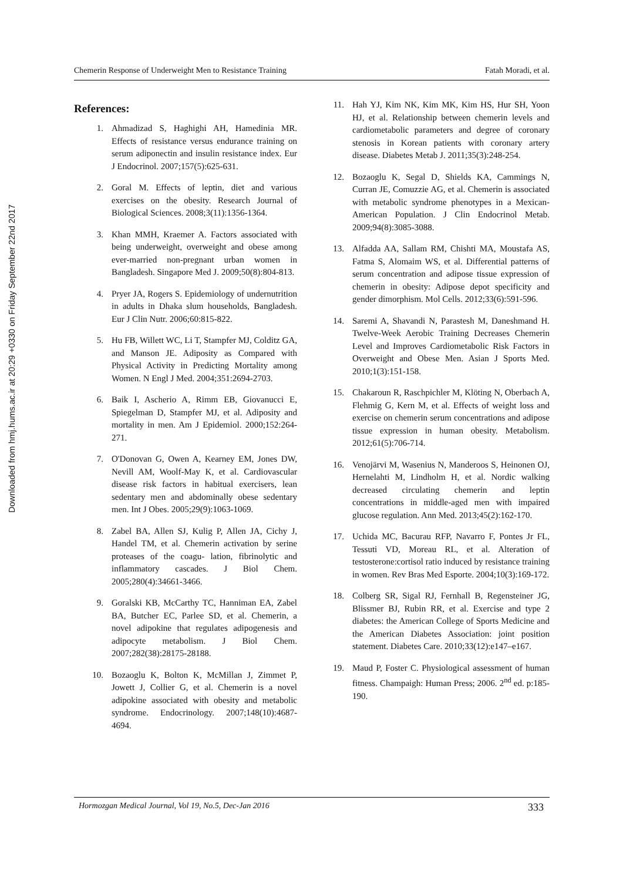Downloaded from hmj.hums.ac.ir at 20:29 +0330 on Friday September 22nd 2017
Chemerin Response of Underweight Men to Resistance Training Fatah Moradi, et al.
References:
1. Ahmadizad S, Haghighi AH, Hamedinia MR. Effects of resistance versus endurance training on serum adiponectin and insulin resistance index. Eur J Endocrinol. 2007;157(5):625-631.
2. Goral M. Effects of leptin, diet and various exercises on the obesity. Research Journal of Biological Sciences. 2008;3(11):1356-1364.
3. Khan MMH, Kraemer A. Factors associated with being underweight, overweight and obese among ever-married non-pregnant urban women in Bangladesh. Singapore Med J. 2009;50(8):804-813.
4. Pryer JA, Rogers S. Epidemiology of undernutrition in adults in Dhaka slum households, Bangladesh. Eur J Clin Nutr. 2006;60:815-822.
5. Hu FB, Willett WC, Li T, Stampfer MJ, Colditz GA, and Manson JE. Adiposity as Compared with Physical Activity in Predicting Mortality among Women. N Engl J Med. 2004;351:2694-2703.
6. Baik I, Ascherio A, Rimm EB, Giovanucci E, Spiegelman D, Stampfer MJ, et al. Adiposity and mortality in men. Am J Epidemiol. 2000;152:264-271.
7. O'Donovan G, Owen A, Kearney EM, Jones DW, Nevill AM, Woolf-May K, et al. Cardiovascular disease risk factors in habitual exercisers, lean sedentary men and abdominally obese sedentary men. Int J Obes. 2005;29(9):1063-1069.
8. Zabel BA, Allen SJ, Kulig P, Allen JA, Cichy J, Handel TM, et al. Chemerin activation by serine proteases of the coagu- lation, fibrinolytic and inflammatory cascades. J Biol Chem. 2005;280(4):34661-3466.
9. Goralski KB, McCarthy TC, Hanniman EA, Zabel BA, Butcher EC, Parlee SD, et al. Chemerin, a novel adipokine that regulates adipogenesis and adipocyte metabolism. J Biol Chem. 2007;282(38):28175-28188.
10. Bozaoglu K, Bolton K, McMillan J, Zimmet P, Jowett J, Collier G, et al. Chemerin is a novel adipokine associated with obesity and metabolic syndrome. Endocrinology. 2007;148(10):4687-4694.
11. Hah YJ, Kim NK, Kim MK, Kim HS, Hur SH, Yoon HJ, et al. Relationship between chemerin levels and cardiometabolic parameters and degree of coronary stenosis in Korean patients with coronary artery disease. Diabetes Metab J. 2011;35(3):248-254.
12. Bozaoglu K, Segal D, Shields KA, Cammings N, Curran JE, Comuzzie AG, et al. Chemerin is associated with metabolic syndrome phenotypes in a Mexican-American Population. J Clin Endocrinol Metab. 2009;94(8):3085-3088.
13. Alfadda AA, Sallam RM, Chishti MA, Moustafa AS, Fatma S, Alomaim WS, et al. Differential patterns of serum concentration and adipose tissue expression of chemerin in obesity: Adipose depot specificity and gender dimorphism. Mol Cells. 2012;33(6):591-596.
14. Saremi A, Shavandi N, Parastesh M, Daneshmand H. Twelve-Week Aerobic Training Decreases Chemerin Level and Improves Cardiometabolic Risk Factors in Overweight and Obese Men. Asian J Sports Med. 2010;1(3):151-158.
15. Chakaroun R, Raschpichler M, Klöting N, Oberbach A, Flehmig G, Kern M, et al. Effects of weight loss and exercise on chemerin serum concentrations and adipose tissue expression in human obesity. Metabolism. 2012;61(5):706-714.
16. Venojärvi M, Wasenius N, Manderoos S, Heinonen OJ, Hernelahti M, Lindholm H, et al. Nordic walking decreased circulating chemerin and leptin concentrations in middle-aged men with impaired glucose regulation. Ann Med. 2013;45(2):162-170.
17. Uchida MC, Bacurau RFP, Navarro F, Pontes Jr FL, Tessuti VD, Moreau RL, et al. Alteration of testosterone:cortisol ratio induced by resistance training in women. Rev Bras Med Esporte. 2004;10(3):169-172.
18. Colberg SR, Sigal RJ, Fernhall B, Regensteiner JG, Blissmer BJ, Rubin RR, et al. Exercise and type 2 diabetes: the American College of Sports Medicine and the American Diabetes Association: joint position statement. Diabetes Care. 2010;33(12):e147–e167.
19. Maud P, Foster C. Physiological assessment of human fitness. Champaigh: Human Press; 2006. 2<sup>nd</sup> ed. p:185-190.
Hormozgan Medical Journal, Vol 19, No.5, Dec-Jan 2016 333